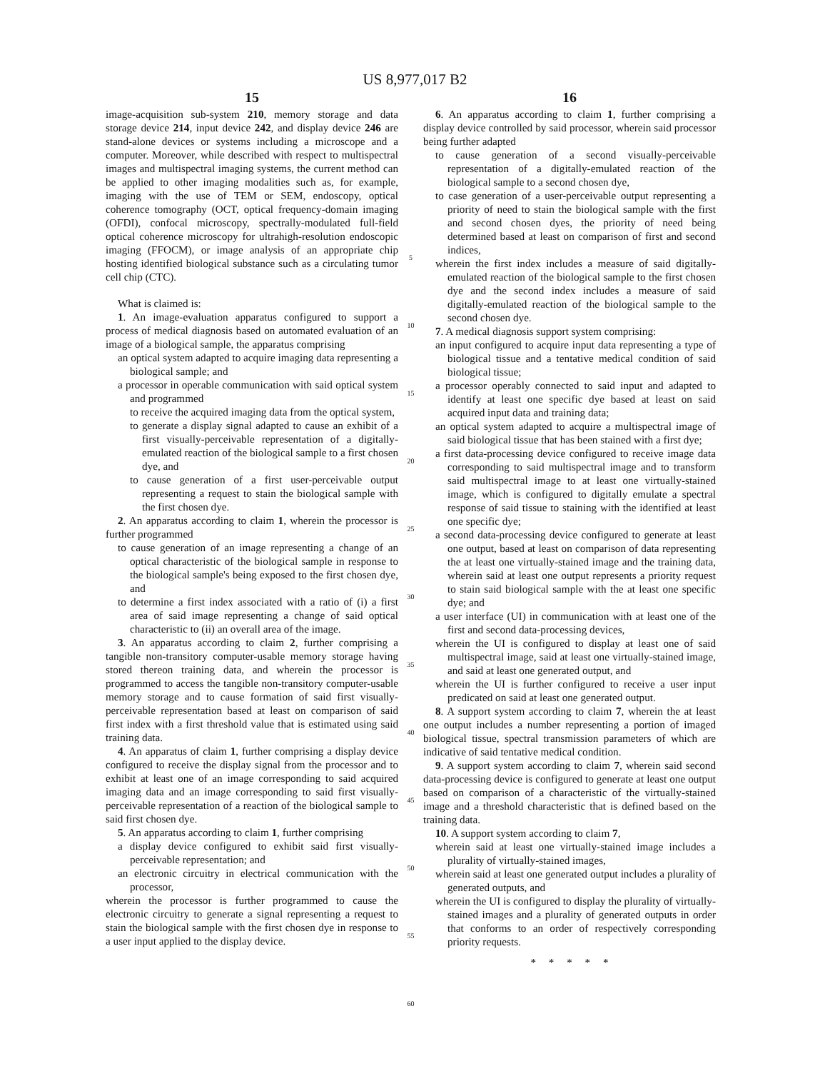US 8,977,017 B2
15
image-acquisition sub-system 210, memory storage and data storage device 214, input device 242, and display device 246 are stand-alone devices or systems including a microscope and a computer. Moreover, while described with respect to multispectral images and multispectral imaging systems, the current method can be applied to other imaging modalities such as, for example, imaging with the use of TEM or SEM, endoscopy, optical coherence tomography (OCT, optical frequency-domain imaging (OFDI), confocal microscopy, spectrally-modulated full-field optical coherence microscopy for ultrahigh-resolution endoscopic imaging (FFOCM), or image analysis of an appropriate chip hosting identified biological substance such as a circulating tumor cell chip (CTC).
What is claimed is:
1. An image-evaluation apparatus configured to support a process of medical diagnosis based on automated evaluation of an image of a biological sample, the apparatus comprising
an optical system adapted to acquire imaging data representing a biological sample; and
a processor in operable communication with said optical system and programmed
to receive the acquired imaging data from the optical system,
to generate a display signal adapted to cause an exhibit of a first visually-perceivable representation of a digitally-emulated reaction of the biological sample to a first chosen dye, and
to cause generation of a first user-perceivable output representing a request to stain the biological sample with the first chosen dye.
2. An apparatus according to claim 1, wherein the processor is further programmed
to cause generation of an image representing a change of an optical characteristic of the biological sample in response to the biological sample's being exposed to the first chosen dye, and
to determine a first index associated with a ratio of (i) a first area of said image representing a change of said optical characteristic to (ii) an overall area of the image.
3. An apparatus according to claim 2, further comprising a tangible non-transitory computer-usable memory storage having stored thereon training data, and wherein the processor is programmed to access the tangible non-transitory computer-usable memory storage and to cause formation of said first visually-perceivable representation based at least on comparison of said first index with a first threshold value that is estimated using said training data.
4. An apparatus of claim 1, further comprising a display device configured to receive the display signal from the processor and to exhibit at least one of an image corresponding to said acquired imaging data and an image corresponding to said first visually-perceivable representation of a reaction of the biological sample to said first chosen dye.
5. An apparatus according to claim 1, further comprising
a display device configured to exhibit said first visually-perceivable representation; and
an electronic circuitry in electrical communication with the processor,
wherein the processor is further programmed to cause the electronic circuitry to generate a signal representing a request to stain the biological sample with the first chosen dye in response to a user input applied to the display device.
5
10
15
20
25
30
35
40
45
50
55
60
16
6. An apparatus according to claim 1, further comprising a display device controlled by said processor, wherein said processor being further adapted
to cause generation of a second visually-perceivable representation of a digitally-emulated reaction of the biological sample to a second chosen dye,
to case generation of a user-perceivable output representing a priority of need to stain the biological sample with the first and second chosen dyes, the priority of need being determined based at least on comparison of first and second indices,
wherein the first index includes a measure of said digitally-emulated reaction of the biological sample to the first chosen dye and the second index includes a measure of said digitally-emulated reaction of the biological sample to the second chosen dye.
7. A medical diagnosis support system comprising:
an input configured to acquire input data representing a type of biological tissue and a tentative medical condition of said biological tissue;
a processor operably connected to said input and adapted to identify at least one specific dye based at least on said acquired input data and training data;
an optical system adapted to acquire a multispectral image of said biological tissue that has been stained with a first dye;
a first data-processing device configured to receive image data corresponding to said multispectral image and to transform said multispectral image to at least one virtually-stained image, which is configured to digitally emulate a spectral response of said tissue to staining with the identified at least one specific dye;
a second data-processing device configured to generate at least one output, based at least on comparison of data representing the at least one virtually-stained image and the training data, wherein said at least one output represents a priority request to stain said biological sample with the at least one specific dye; and
a user interface (UI) in communication with at least one of the first and second data-processing devices,
wherein the UI is configured to display at least one of said multispectral image, said at least one virtually-stained image, and said at least one generated output, and
wherein the UI is further configured to receive a user input predicated on said at least one generated output.
8. A support system according to claim 7, wherein the at least one output includes a number representing a portion of imaged biological tissue, spectral transmission parameters of which are indicative of said tentative medical condition.
9. A support system according to claim 7, wherein said second data-processing device is configured to generate at least one output based on comparison of a characteristic of the virtually-stained image and a threshold characteristic that is defined based on the training data.
10. A support system according to claim 7,
wherein said at least one virtually-stained image includes a plurality of virtually-stained images,
wherein said at least one generated output includes a plurality of generated outputs, and
wherein the UI is configured to display the plurality of virtually-stained images and a plurality of generated outputs in order that conforms to an order of respectively corresponding priority requests.
* * * * *